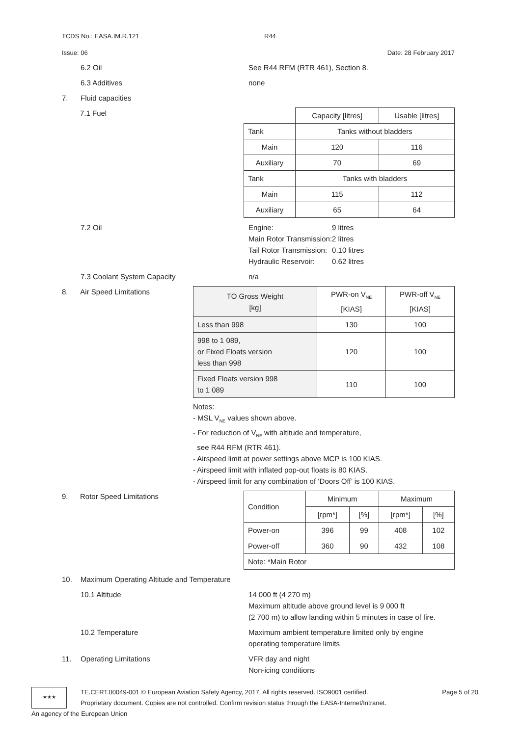TCDS No.: EASA.IM.R.121 R44
Issue: 06 Date: 28 February 2017
6.2 Oil See R44 RFM (RTR 461), Section 8.
6.3 Additives none
7. Fluid capacities
7.1 Fuel
| | Capacity [litres] | Usable [litres] |
| --- | --- | --- |
| Tank | Tanks without bladders | |
| Main | 120 | 116 |
| Auxiliary | 70 | 69 |
| Tank | Tanks with bladders | |
| Main | 115 | 112 |
| Auxiliary | 65 | 64 |
7.2 Oil
| Engine: | 9 litres |
| Main Rotor Transmission: | 2 litres |
| Tail Rotor Transmission: | 0.10 litres |
| Hydraulic Reservoir: | 0.62 litres |
7.3 Coolant System Capacity n/a
8. Air Speed Limitations
| TO Gross Weight [kg] | PWR-on V<sub>NE</sub> [KIAS] | PWR-off V<sub>NE</sub> [KIAS] |
| --- | --- | --- |
| Less than 998 | 130 | 100 |
| 998 to 1 089, or Fixed Floats version less than 998 | 120 | 100 |
| Fixed Floats version 998 to 1 089 | 110 | 100 |
Notes:
- MSL V<sub>NE</sub> values shown above.
- For reduction of V<sub>NE</sub> with altitude and temperature,
see R44 RFM (RTR 461).
- Airspeed limit at power settings above MCP is 100 KIAS.
- Airspeed limit with inflated pop-out floats is 80 KIAS.
- Airspeed limit for any combination of ‘Doors Off’ is 100 KIAS.
9. Rotor Speed Limitations
| Condition | Minimum | | Maximum | |
| --- | --- | --- | --- | --- |
| | [rpm*] | [%] | [rpm*] | [%] |
| Power-on | 396 | 99 | 408 | 102 |
| Power-off | 360 | 90 | 432 | 108 |
| Note: *Main Rotor | | | | |
10. Maximum Operating Altitude and Temperature
10.1 Altitude 14 000 ft (4 270 m)
Maximum altitude above ground level is 9 000 ft
(2 700 m) to allow landing within 5 minutes in case of fire.
10.2 Temperature Maximum ambient temperature limited only by engine operating temperature limits
11. Operating Limitations VFR day and night
Non-icing conditions
★★★
TE.CERT.00049-001 © European Aviation Safety Agency, 2017. All rights reserved. ISO9001 certified.
Proprietary document. Copies are not controlled. Confirm revision status through the EASA-Internet/Intranet.
Page 5 of 20
An agency of the European Union